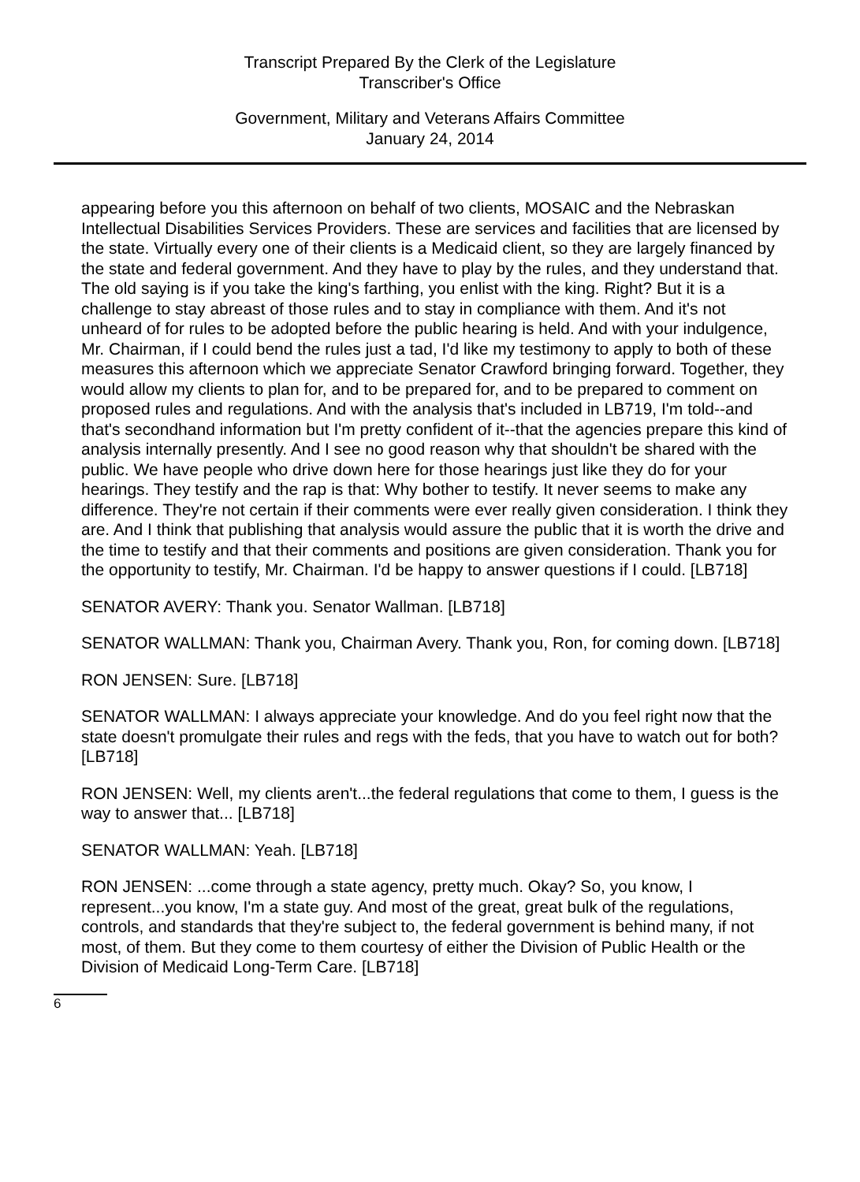Transcript Prepared By the Clerk of the Legislature
Transcriber's Office
Government, Military and Veterans Affairs Committee
January 24, 2014
appearing before you this afternoon on behalf of two clients, MOSAIC and the Nebraskan Intellectual Disabilities Services Providers. These are services and facilities that are licensed by the state. Virtually every one of their clients is a Medicaid client, so they are largely financed by the state and federal government. And they have to play by the rules, and they understand that. The old saying is if you take the king's farthing, you enlist with the king. Right? But it is a challenge to stay abreast of those rules and to stay in compliance with them. And it's not unheard of for rules to be adopted before the public hearing is held. And with your indulgence, Mr. Chairman, if I could bend the rules just a tad, I'd like my testimony to apply to both of these measures this afternoon which we appreciate Senator Crawford bringing forward. Together, they would allow my clients to plan for, and to be prepared for, and to be prepared to comment on proposed rules and regulations. And with the analysis that's included in LB719, I'm told--and that's secondhand information but I'm pretty confident of it--that the agencies prepare this kind of analysis internally presently. And I see no good reason why that shouldn't be shared with the public. We have people who drive down here for those hearings just like they do for your hearings. They testify and the rap is that: Why bother to testify. It never seems to make any difference. They're not certain if their comments were ever really given consideration. I think they are. And I think that publishing that analysis would assure the public that it is worth the drive and the time to testify and that their comments and positions are given consideration. Thank you for the opportunity to testify, Mr. Chairman. I'd be happy to answer questions if I could. [LB718]
SENATOR AVERY: Thank you. Senator Wallman. [LB718]
SENATOR WALLMAN: Thank you, Chairman Avery. Thank you, Ron, for coming down. [LB718]
RON JENSEN: Sure. [LB718]
SENATOR WALLMAN: I always appreciate your knowledge. And do you feel right now that the state doesn't promulgate their rules and regs with the feds, that you have to watch out for both? [LB718]
RON JENSEN: Well, my clients aren't...the federal regulations that come to them, I guess is the way to answer that... [LB718]
SENATOR WALLMAN: Yeah. [LB718]
RON JENSEN: ...come through a state agency, pretty much. Okay? So, you know, I represent...you know, I'm a state guy. And most of the great, great bulk of the regulations, controls, and standards that they're subject to, the federal government is behind many, if not most, of them. But they come to them courtesy of either the Division of Public Health or the Division of Medicaid Long-Term Care. [LB718]
6